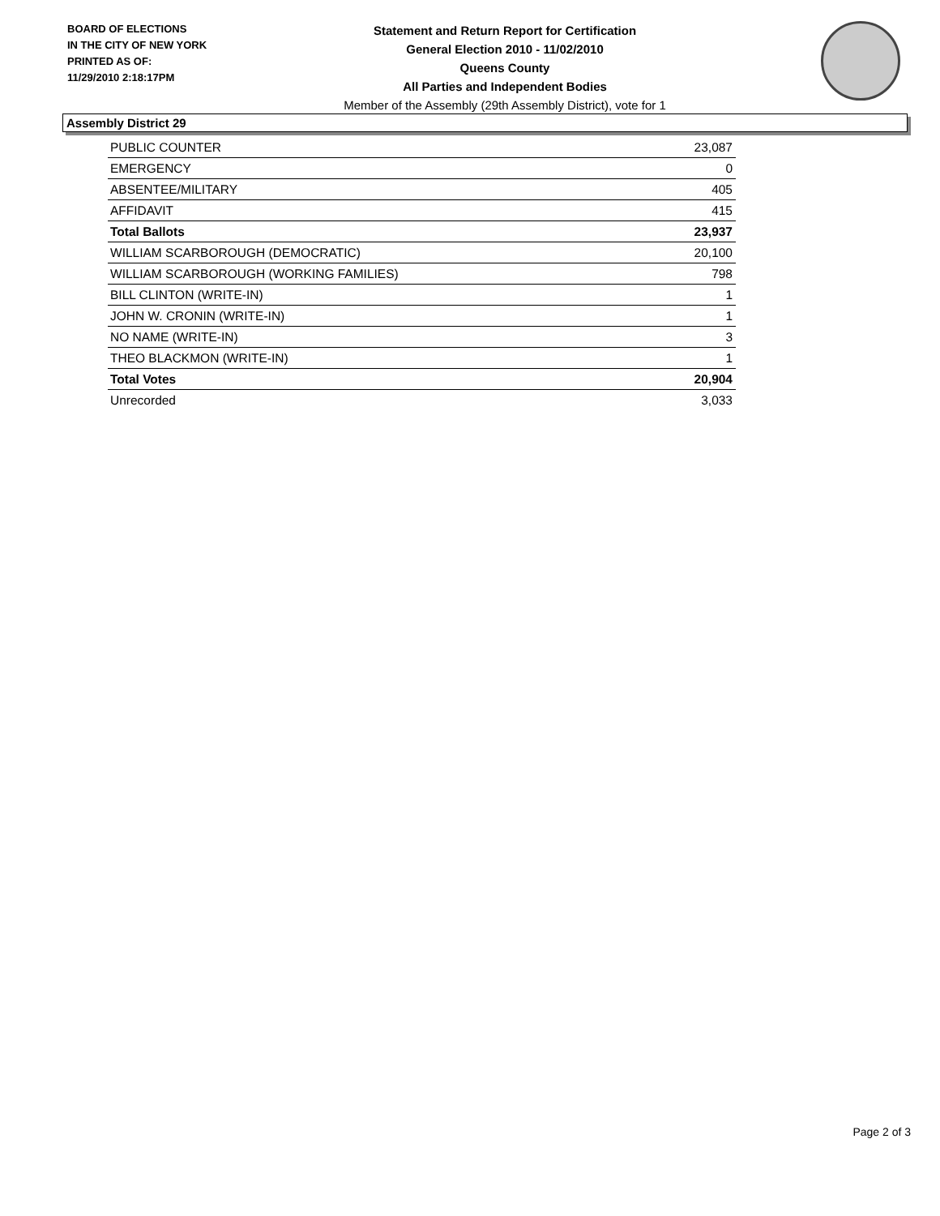BOARD OF ELECTIONS
IN THE CITY OF NEW YORK
PRINTED AS OF:
11/29/2010 2:18:17PM
Statement and Return Report for Certification
General Election 2010 - 11/02/2010
Queens County
All Parties and Independent Bodies
Member of the Assembly (29th Assembly District), vote for 1
Assembly District 29
| PUBLIC COUNTER | 23,087 |
| EMERGENCY | 0 |
| ABSENTEE/MILITARY | 405 |
| AFFIDAVIT | 415 |
| Total Ballots | 23,937 |
| WILLIAM SCARBOROUGH (DEMOCRATIC) | 20,100 |
| WILLIAM SCARBOROUGH (WORKING FAMILIES) | 798 |
| BILL CLINTON (WRITE-IN) | 1 |
| JOHN W. CRONIN (WRITE-IN) | 1 |
| NO NAME (WRITE-IN) | 3 |
| THEO BLACKMON (WRITE-IN) | 1 |
| Total Votes | 20,904 |
| Unrecorded | 3,033 |
Page 2 of 3